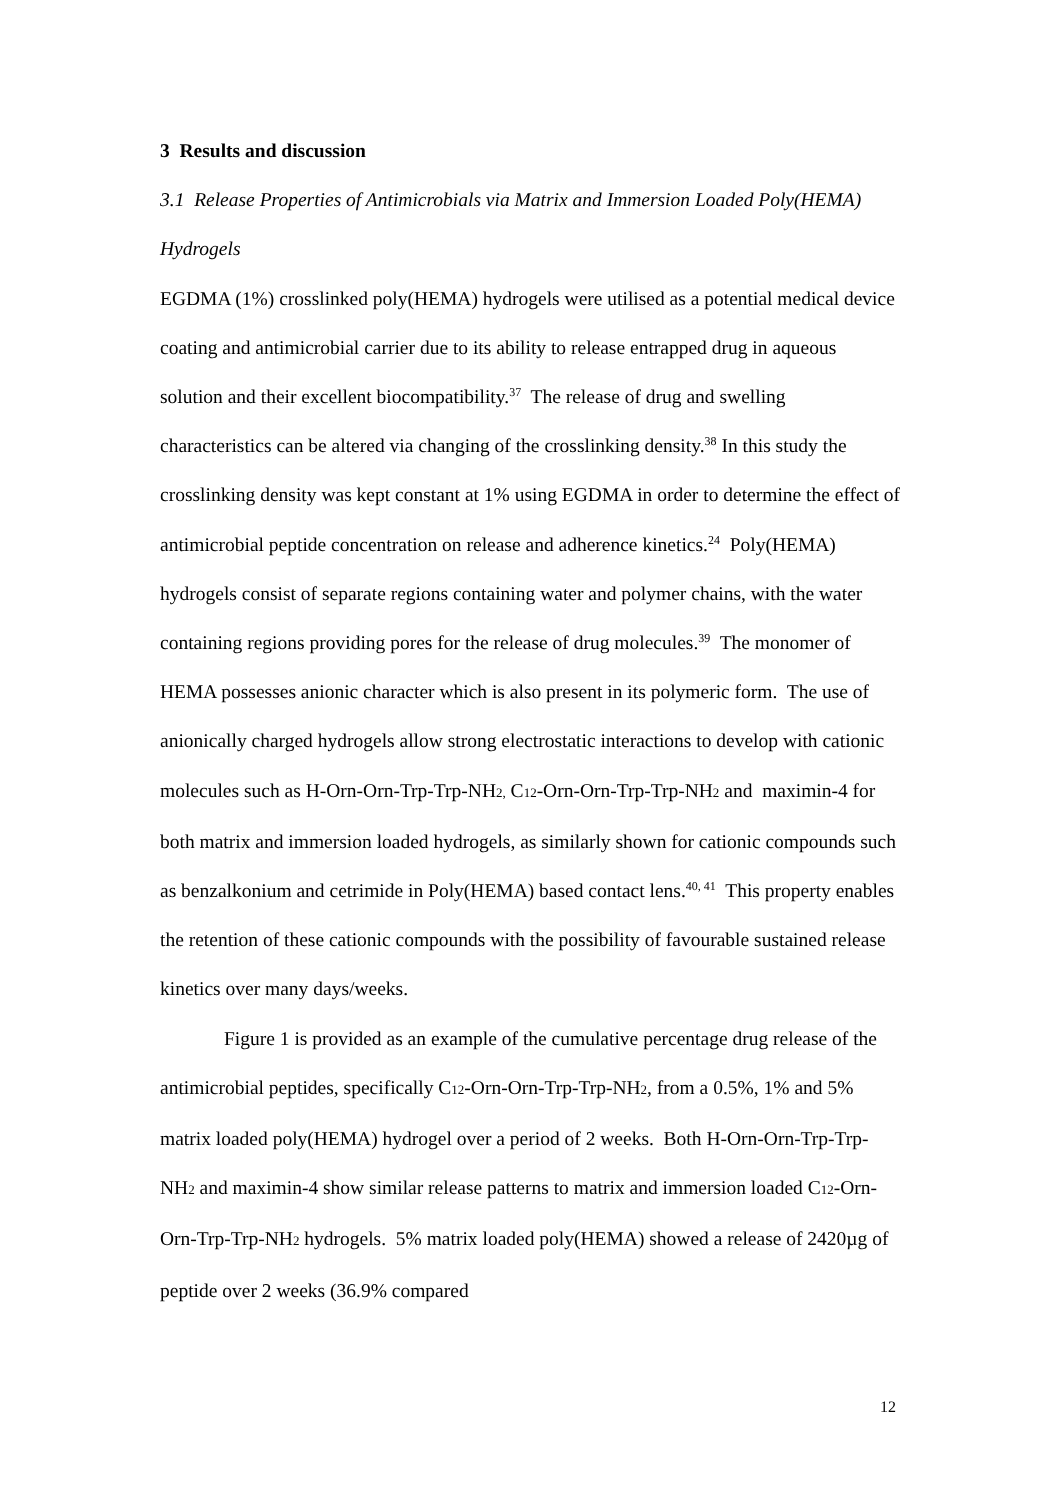3 Results and discussion
3.1 Release Properties of Antimicrobials via Matrix and Immersion Loaded Poly(HEMA) Hydrogels
EGDMA (1%) crosslinked poly(HEMA) hydrogels were utilised as a potential medical device coating and antimicrobial carrier due to its ability to release entrapped drug in aqueous solution and their excellent biocompatibility.<sup>37</sup> The release of drug and swelling characteristics can be altered via changing of the crosslinking density.<sup>38</sup> In this study the crosslinking density was kept constant at 1% using EGDMA in order to determine the effect of antimicrobial peptide concentration on release and adherence kinetics.<sup>24</sup> Poly(HEMA) hydrogels consist of separate regions containing water and polymer chains, with the water containing regions providing pores for the release of drug molecules.<sup>39</sup> The monomer of HEMA possesses anionic character which is also present in its polymeric form. The use of anionically charged hydrogels allow strong electrostatic interactions to develop with cationic molecules such as H-Orn-Orn-Trp-Trp-NH<sub>2,</sub> C<sub>12</sub>-Orn-Orn-Trp-Trp-NH<sub>2</sub> and maximin-4 for both matrix and immersion loaded hydrogels, as similarly shown for cationic compounds such as benzalkonium and cetrimide in Poly(HEMA) based contact lens.<sup>40, 41</sup> This property enables the retention of these cationic compounds with the possibility of favourable sustained release kinetics over many days/weeks.
Figure 1 is provided as an example of the cumulative percentage drug release of the antimicrobial peptides, specifically C<sub>12</sub>-Orn-Orn-Trp-Trp-NH<sub>2</sub>, from a 0.5%, 1% and 5% matrix loaded poly(HEMA) hydrogel over a period of 2 weeks. Both H-Orn-Orn-Trp-Trp-NH<sub>2</sub> and maximin-4 show similar release patterns to matrix and immersion loaded C<sub>12</sub>-Orn-Orn-Trp-Trp-NH<sub>2</sub> hydrogels. 5% matrix loaded poly(HEMA) showed a release of 2420µg of peptide over 2 weeks (36.9% compared
12